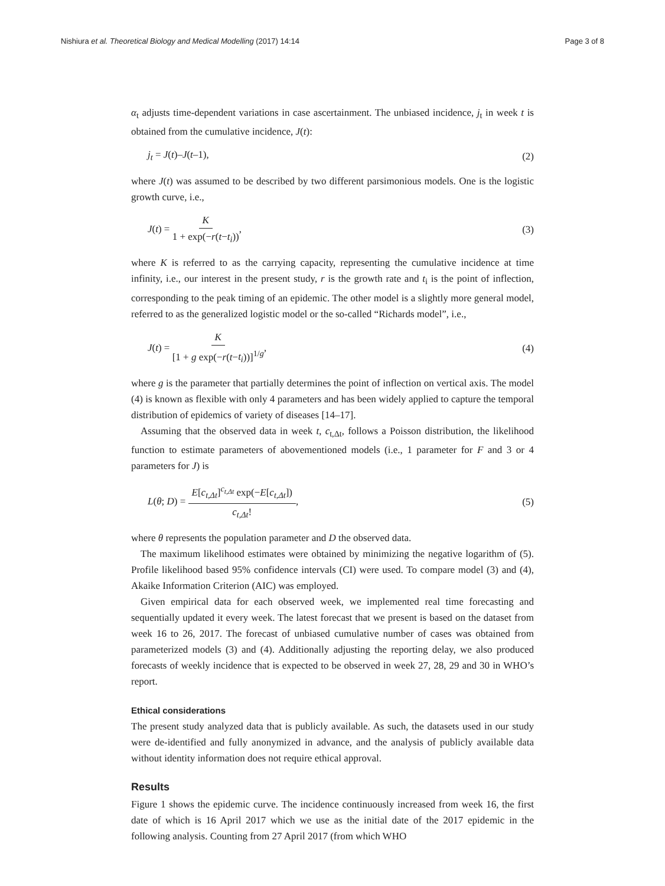Nishiura et al. Theoretical Biology and Medical Modelling (2017) 14:14 Page 3 of 8
α<sub>t</sub> adjusts time-dependent variations in case ascertainment. The unbiased incidence, j<sub>t</sub> in week t is obtained from the cumulative incidence, J(t):
j<sub>t</sub> = J(t)–J(t–1), (2)
where J(t) was assumed to be described by two different parsimonious models. One is the logistic growth curve, i.e.,
J(t) = K 1 + exp(−r(t−t<sub>i</sub>)), (3)
where K is referred to as the carrying capacity, representing the cumulative incidence at time infinity, i.e., our interest in the present study, r is the growth rate and t<sub>i</sub> is the point of inflection, corresponding to the peak timing of an epidemic. The other model is a slightly more general model, referred to as the generalized logistic model or the so-called “Richards model”, i.e.,
J(t) = K [1 + g exp(−r(t−t<sub>i</sub>))]<sup>1/g</sup>, (4)
where g is the parameter that partially determines the point of inflection on vertical axis. The model (4) is known as flexible with only 4 parameters and has been widely applied to capture the temporal distribution of epidemics of variety of diseases [14–17].
Assuming that the observed data in week t, c<sub>t,Δt</sub>, follows a Poisson distribution, the likelihood function to estimate parameters of abovementioned models (i.e., 1 parameter for F and 3 or 4 parameters for J) is
L(θ; D) = E[c<sub>t,Δt</sub>]<sup>c<sub>t,Δt</sub></sup> exp(−E[c<sub>t,Δt</sub>]) c<sub>t,Δt</sub>!, (5)
where θ represents the population parameter and D the observed data.
The maximum likelihood estimates were obtained by minimizing the negative logarithm of (5). Profile likelihood based 95% confidence intervals (CI) were used. To compare model (3) and (4), Akaike Information Criterion (AIC) was employed.
Given empirical data for each observed week, we implemented real time forecasting and sequentially updated it every week. The latest forecast that we present is based on the dataset from week 16 to 26, 2017. The forecast of unbiased cumulative number of cases was obtained from parameterized models (3) and (4). Additionally adjusting the reporting delay, we also produced forecasts of weekly incidence that is expected to be observed in week 27, 28, 29 and 30 in WHO’s report.
Ethical considerations
The present study analyzed data that is publicly available. As such, the datasets used in our study were de-identified and fully anonymized in advance, and the analysis of publicly available data without identity information does not require ethical approval.
Results
Figure 1 shows the epidemic curve. The incidence continuously increased from week 16, the first date of which is 16 April 2017 which we use as the initial date of the 2017 epidemic in the following analysis. Counting from 27 April 2017 (from which WHO